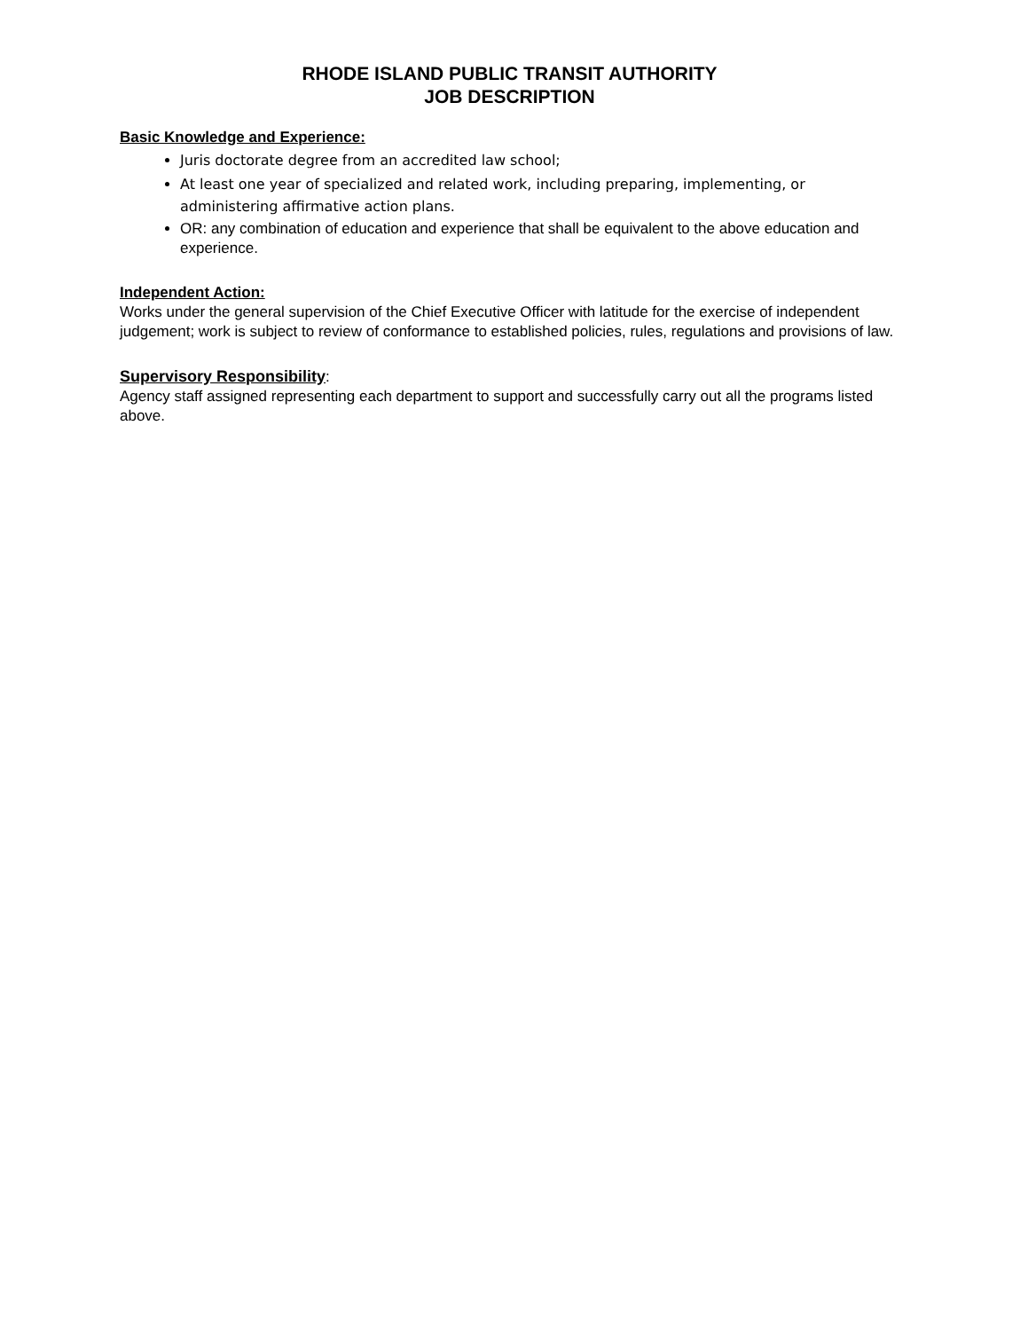RHODE ISLAND PUBLIC TRANSIT AUTHORITY
JOB DESCRIPTION
Basic Knowledge and Experience:
Juris doctorate degree from an accredited law school;
At least one year of specialized and related work, including preparing, implementing, or administering affirmative action plans.
OR: any combination of education and experience that shall be equivalent to the above education and experience.
Independent Action:
Works under the general supervision of the Chief Executive Officer with latitude for the exercise of independent judgement; work is subject to review of conformance to established policies, rules, regulations and provisions of law.
Supervisory Responsibility
:
Agency staff assigned representing each department to support and successfully carry out all the programs listed above.